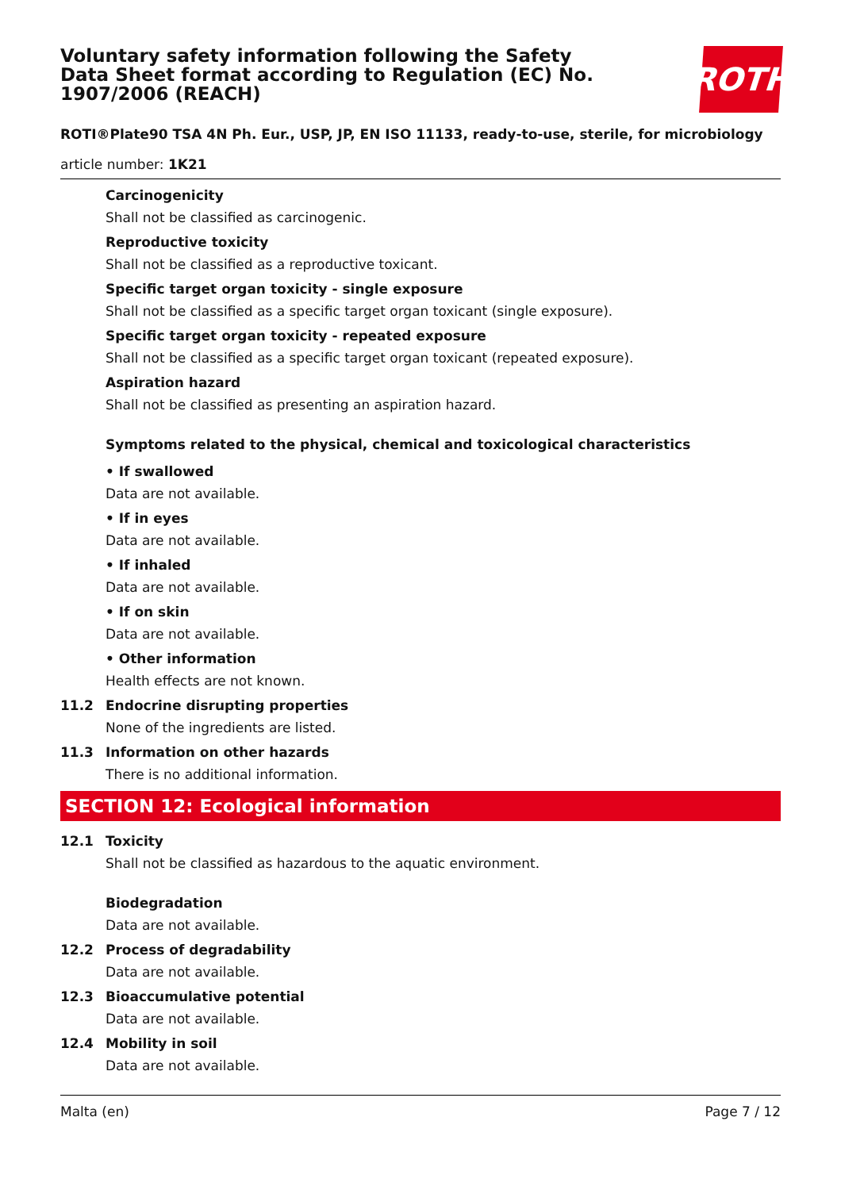Voluntary safety information following the Safety Data Sheet format according to Regulation (EC) No. 1907/2006 (REACH)
ROTH
ROTI®Plate90 TSA 4N Ph. Eur., USP, JP, EN ISO 11133, ready-to-use, sterile, for microbiology
article number: 1K21
Carcinogenicity
Shall not be classified as carcinogenic.
Reproductive toxicity
Shall not be classified as a reproductive toxicant.
Specific target organ toxicity - single exposure
Shall not be classified as a specific target organ toxicant (single exposure).
Specific target organ toxicity - repeated exposure
Shall not be classified as a specific target organ toxicant (repeated exposure).
Aspiration hazard
Shall not be classified as presenting an aspiration hazard.
Symptoms related to the physical, chemical and toxicological characteristics
• If swallowed
Data are not available.
• If in eyes
Data are not available.
• If inhaled
Data are not available.
• If on skin
Data are not available.
• Other information
Health effects are not known.
11.2 Endocrine disrupting properties
None of the ingredients are listed.
11.3 Information on other hazards
There is no additional information.
SECTION 12: Ecological information
12.1 Toxicity
Shall not be classified as hazardous to the aquatic environment.
Biodegradation
Data are not available.
12.2 Process of degradability
Data are not available.
12.3 Bioaccumulative potential
Data are not available.
12.4 Mobility in soil
Data are not available.
Malta (en) Page 7 / 12